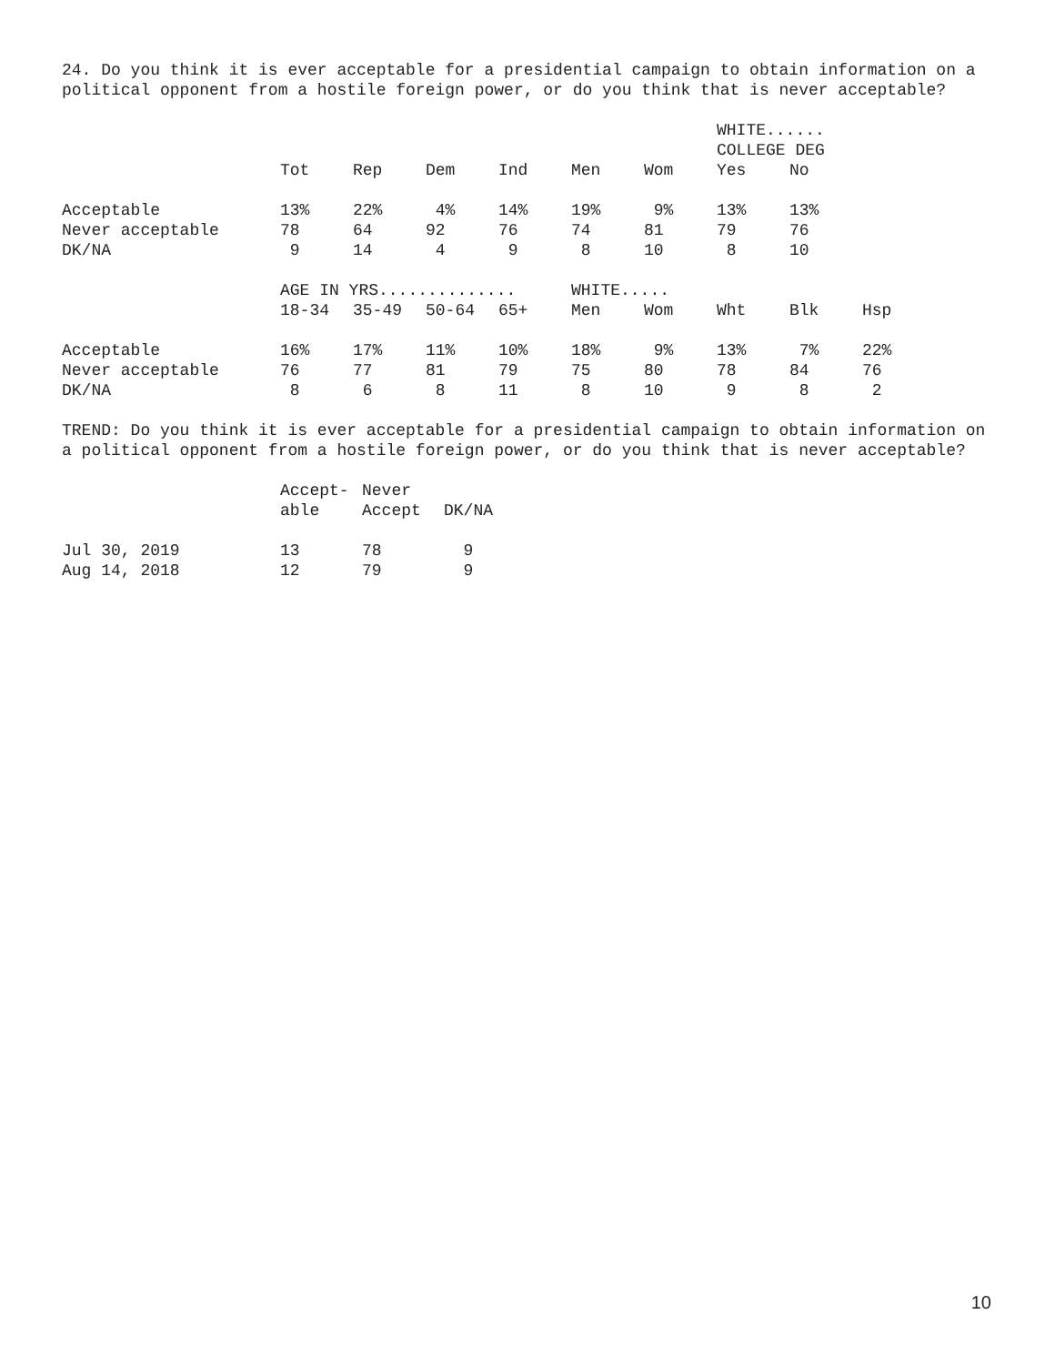24. Do you think it is ever acceptable for a presidential campaign to obtain information on a political opponent from a hostile foreign power, or do you think that is never acceptable?
| | | | | | | | WHITE...... | | |
| --- | --- | --- | --- | --- | --- | --- | --- | --- | --- |
| | | | | | | | COLLEGE DEG | | |
| | Tot | Rep | Dem | Ind | Men | Wom | Yes | No | |
| Acceptable | 13% | 22% | 4% | 14% | 19% | 9% | 13% | 13% | |
| Never acceptable | 78 | 64 | 92 | 76 | 74 | 81 | 79 | 76 | |
| DK/NA | 9 | 14 | 4 | 9 | 8 | 10 | 8 | 10 | |
| | AGE IN YRS.............. | | | | WHITE..... | | | | |
| | 18-34 | 35-49 | 50-64 | 65+ | Men | Wom | Wht | Blk | Hsp |
| Acceptable | 16% | 17% | 11% | 10% | 18% | 9% | 13% | 7% | 22% |
| Never acceptable | 76 | 77 | 81 | 79 | 75 | 80 | 78 | 84 | 76 |
| DK/NA | 8 | 6 | 8 | 11 | 8 | 10 | 9 | 8 | 2 |
TREND: Do you think it is ever acceptable for a presidential campaign to obtain information on a political opponent from a hostile foreign power, or do you think that is never acceptable?
| | Accept- | Never | |
| --- | --- | --- | --- |
| | able | Accept | DK/NA |
| Jul 30, 2019 | 13 | 78 | 9 |
| Aug 14, 2018 | 12 | 79 | 9 |
10